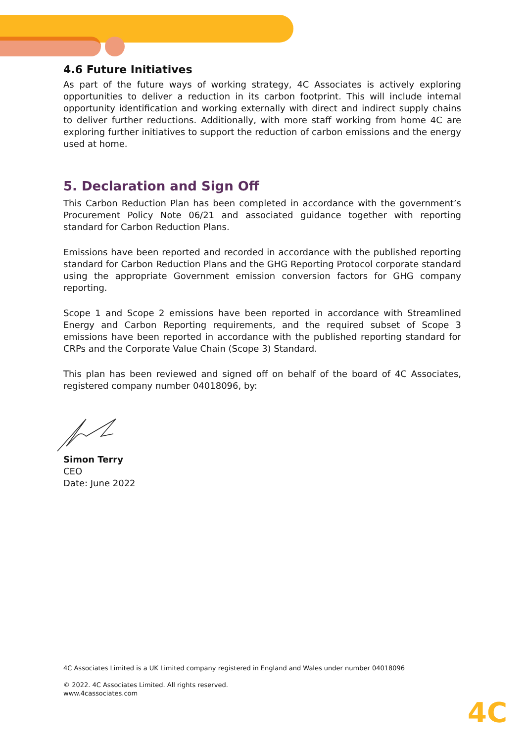4.6 Future Initiatives
As part of the future ways of working strategy, 4C Associates is actively exploring opportunities to deliver a reduction in its carbon footprint. This will include internal opportunity identification and working externally with direct and indirect supply chains to deliver further reductions. Additionally, with more staff working from home 4C are exploring further initiatives to support the reduction of carbon emissions and the energy used at home.
5. Declaration and Sign Off
This Carbon Reduction Plan has been completed in accordance with the government’s Procurement Policy Note 06/21 and associated guidance together with reporting standard for Carbon Reduction Plans.
Emissions have been reported and recorded in accordance with the published reporting standard for Carbon Reduction Plans and the GHG Reporting Protocol corporate standard using the appropriate Government emission conversion factors for GHG company reporting.
Scope 1 and Scope 2 emissions have been reported in accordance with Streamlined Energy and Carbon Reporting requirements, and the required subset of Scope 3 emissions have been reported in accordance with the published reporting standard for CRPs and the Corporate Value Chain (Scope 3) Standard.
This plan has been reviewed and signed off on behalf of the board of 4C Associates, registered company number 04018096, by:
Simon Terry
CEO
Date: June 2022
4C Associates Limited is a UK Limited company registered in England and Wales under number 04018096
© 2022. 4C Associates Limited. All rights reserved.
www.4cassociates.com
4C